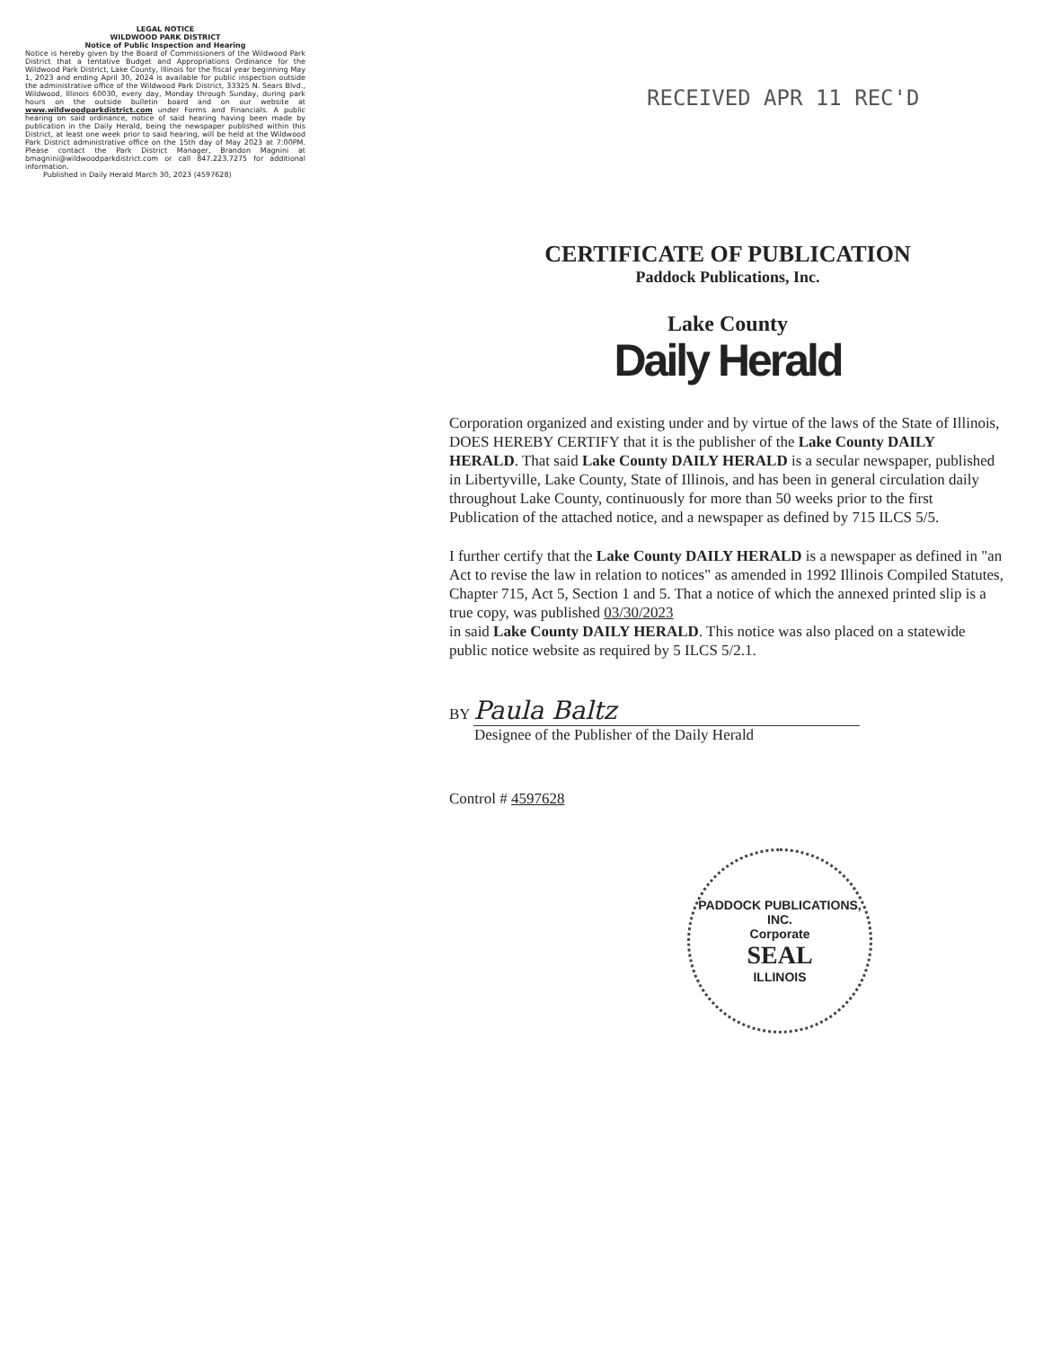LEGAL NOTICE
WILDWOOD PARK DISTRICT
Notice of Public Inspection and Hearing
Notice is hereby given by the Board of Commissioners of the Wildwood Park District that a tentative Budget and Appropriations Ordinance for the Wildwood Park District, Lake County, Illinois for the fiscal year beginning May 1, 2023 and ending April 30, 2024 is available for public inspection outside the administrative office of the Wildwood Park District, 33325 N. Sears Blvd., Wildwood, Illinois 60030, every day, Monday through Sunday, during park hours on the outside bulletin board and on our website at www.wildwoodparkdistrict.com under Forms and Financials. A public hearing on said ordinance, notice of said hearing having been made by publication in the Daily Herald, being the newspaper published within this District, at least one week prior to said hearing, will be held at the Wildwood Park District administrative office on the 15th day of May 2023 at 7:00PM. Please contact the Park District Manager, Brandon Magnini at bmagnini@wildwoodparkdistrict.com or call 847.223.7275 for additional information.
Published in Daily Herald March 30, 2023 (4597628)
RECEIVED APR 11 REC'D
CERTIFICATE OF PUBLICATION
Paddock Publications, Inc.
Lake County
Daily Herald
Corporation organized and existing under and by virtue of the laws of the State of Illinois, DOES HEREBY CERTIFY that it is the publisher of the Lake County DAILY HERALD. That said Lake County DAILY HERALD is a secular newspaper, published in Libertyville, Lake County, State of Illinois, and has been in general circulation daily throughout Lake County, continuously for more than 50 weeks prior to the first Publication of the attached notice, and a newspaper as defined by 715 ILCS 5/5.
I further certify that the Lake County DAILY HERALD is a newspaper as defined in "an Act to revise the law in relation to notices" as amended in 1992 Illinois Compiled Statutes, Chapter 715, Act 5, Section 1 and 5. That a notice of which the annexed printed slip is a true copy, was published 03/30/2023
in said Lake County DAILY HERALD. This notice was also placed on a statewide public notice website as required by 5 ILCS 5/2.1.
BY Paula Baltz
Designee of the Publisher of the Daily Herald
Control # 4597628
PADDOCK PUBLICATIONS, INC.
Corporate
SEAL
ILLINOIS